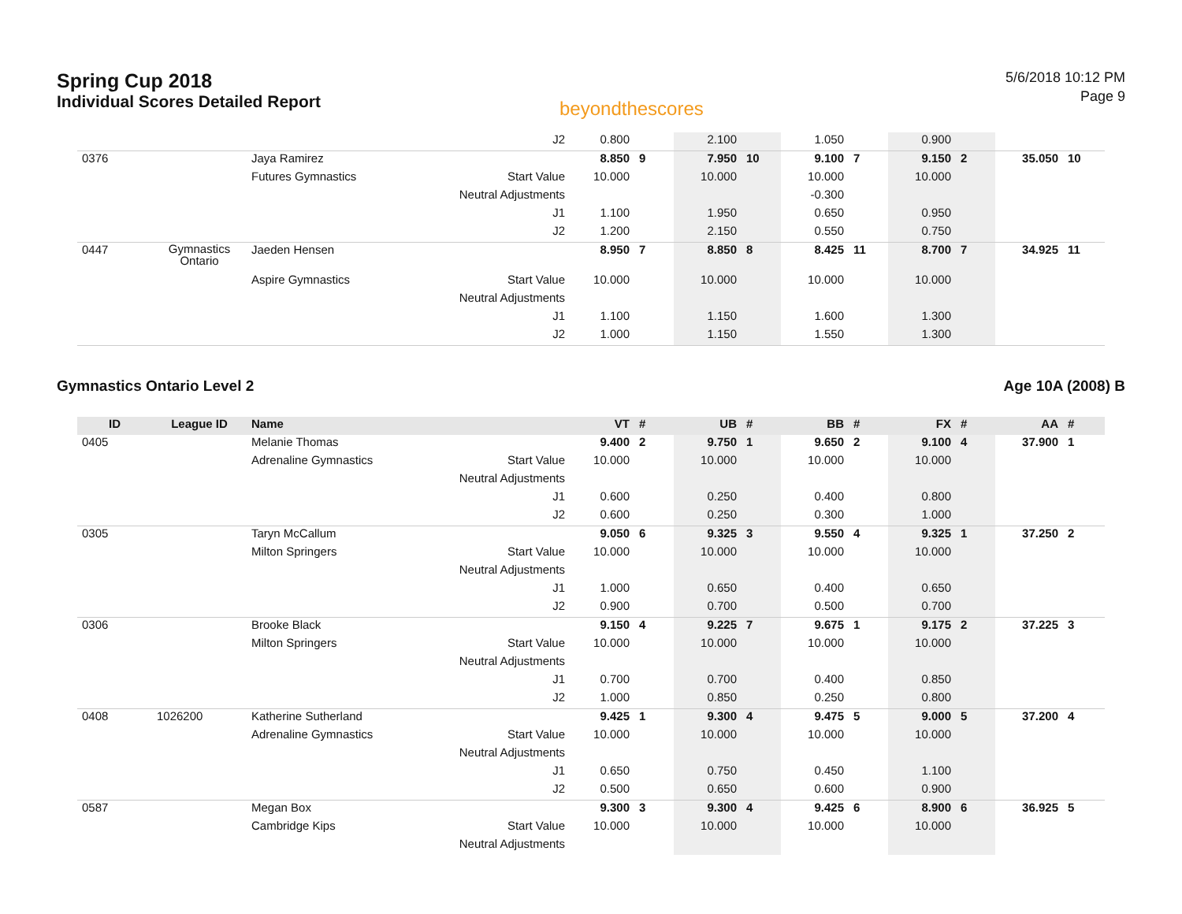Spring Cup 2018
Individual Scores Detailed Report
beyondthescores
5/6/2018 10:12 PM
Page 9
| | | | J2 | 0.800 | | 2.100 | | 1.050 | | 0.900 | | | |
| 0376 | | Jaya Ramirez | | 8.850 | 9 | 7.950 | 10 | 9.100 | 7 | 9.150 | 2 | 35.050 | 10 |
| | | Futures Gymnastics | Start Value | 10.000 | | 10.000 | | 10.000 | | 10.000 | | | |
| | | | Neutral Adjustments | | | | | -0.300 | | | | | |
| | | | J1 | 1.100 | | 1.950 | | 0.650 | | 0.950 | | | |
| | | | J2 | 1.200 | | 2.150 | | 0.550 | | 0.750 | | | |
| 0447 | Gymnastics Ontario | Jaeden Hensen | | 8.950 | 7 | 8.850 | 8 | 8.425 | 11 | 8.700 | 7 | 34.925 | 11 |
| | | Aspire Gymnastics | Start Value | 10.000 | | 10.000 | | 10.000 | | 10.000 | | | |
| | | | Neutral Adjustments | | | | | | | | | | |
| | | | J1 | 1.100 | | 1.150 | | 1.600 | | 1.300 | | | |
| | | | J2 | 1.000 | | 1.150 | | 1.550 | | 1.300 | | | |
Gymnastics Ontario Level 2 Age 10A (2008) B
| ID | League ID | Name | | VT | # | UB | # | BB | # | FX | # | AA | # |
| --- | --- | --- | --- | --- | --- | --- | --- | --- | --- | --- | --- | --- | --- |
| 0405 | | Melanie Thomas | | 9.400 | 2 | 9.750 | 1 | 9.650 | 2 | 9.100 | 4 | 37.900 | 1 |
| | | Adrenaline Gymnastics | Start Value | 10.000 | | 10.000 | | 10.000 | | 10.000 | | | |
| | | | Neutral Adjustments | | | | | | | | | | |
| | | | J1 | 0.600 | | 0.250 | | 0.400 | | 0.800 | | | |
| | | | J2 | 0.600 | | 0.250 | | 0.300 | | 1.000 | | | |
| 0305 | | Taryn McCallum | | 9.050 | 6 | 9.325 | 3 | 9.550 | 4 | 9.325 | 1 | 37.250 | 2 |
| | | Milton Springers | Start Value | 10.000 | | 10.000 | | 10.000 | | 10.000 | | | |
| | | | Neutral Adjustments | | | | | | | | | | |
| | | | J1 | 1.000 | | 0.650 | | 0.400 | | 0.650 | | | |
| | | | J2 | 0.900 | | 0.700 | | 0.500 | | 0.700 | | | |
| 0306 | | Brooke Black | | 9.150 | 4 | 9.225 | 7 | 9.675 | 1 | 9.175 | 2 | 37.225 | 3 |
| | | Milton Springers | Start Value | 10.000 | | 10.000 | | 10.000 | | 10.000 | | | |
| | | | Neutral Adjustments | | | | | | | | | | |
| | | | J1 | 0.700 | | 0.700 | | 0.400 | | 0.850 | | | |
| | | | J2 | 1.000 | | 0.850 | | 0.250 | | 0.800 | | | |
| 0408 | 1026200 | Katherine Sutherland | | 9.425 | 1 | 9.300 | 4 | 9.475 | 5 | 9.000 | 5 | 37.200 | 4 |
| | | Adrenaline Gymnastics | Start Value | 10.000 | | 10.000 | | 10.000 | | 10.000 | | | |
| | | | Neutral Adjustments | | | | | | | | | | |
| | | | J1 | 0.650 | | 0.750 | | 0.450 | | 1.100 | | | |
| | | | J2 | 0.500 | | 0.650 | | 0.600 | | 0.900 | | | |
| 0587 | | Megan Box | | 9.300 | 3 | 9.300 | 4 | 9.425 | 6 | 8.900 | 6 | 36.925 | 5 |
| | | Cambridge Kips | Start Value | 10.000 | | 10.000 | | 10.000 | | 10.000 | | | |
| | | | Neutral Adjustments | | | | | | | | | | |